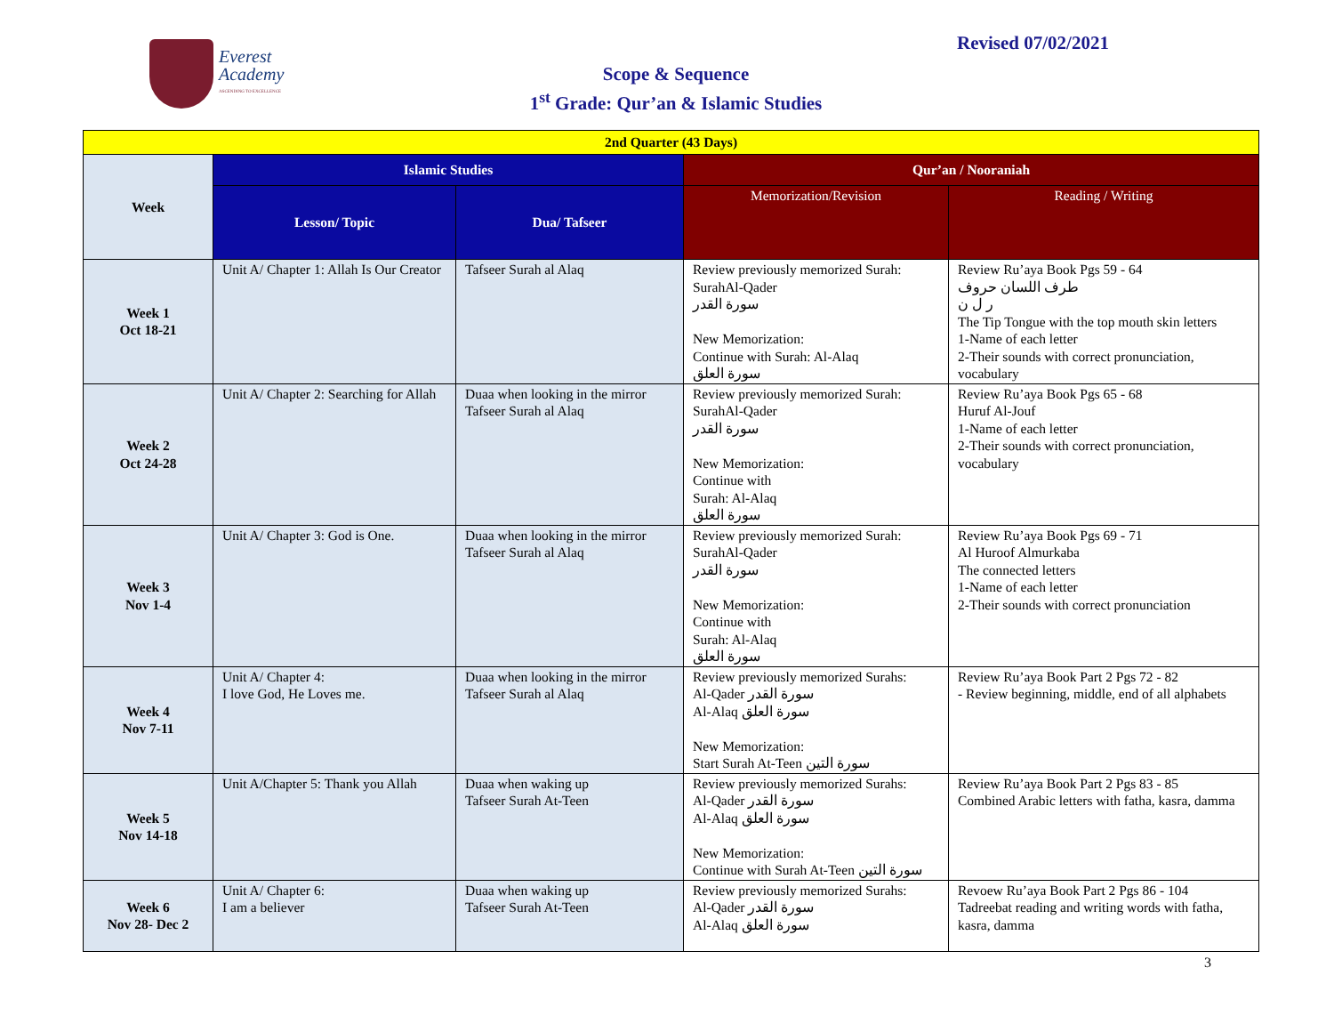Everest
Academy
ASCENDING TO EXCELLENCE
Revised 07/02/2021
Scope & Sequence
1<sup>st</sup> Grade: Qur’an & Islamic Studies
| 2nd Quarter (43 Days) | | | | |
| Week | Islamic Studies | | Qur’an / Nooraniah | |
| | Lesson/ Topic | Dua/ Tafseer | Memorization/Revision | Reading / Writing |
| Week 1 Oct 18-21 | Unit A/ Chapter 1: Allah Is Our Creator | Tafseer Surah al Alaq | Review previously memorized Surah: SurahAl-Qader سورة القدر New Memorization: Continue with Surah: Al-Alaq سورة العلق | Review Ru’aya Book Pgs 59 - 64 طرف اللسان حروف ر ل ن The Tip Tongue with the top mouth skin letters 1-Name of each letter 2-Their sounds with correct pronunciation, vocabulary |
| Week 2 Oct 24-28 | Unit A/ Chapter 2: Searching for Allah | Duaa when looking in the mirror Tafseer Surah al Alaq | Review previously memorized Surah: SurahAl-Qader سورة القدر New Memorization: Continue with Surah: Al-Alaq سورة العلق | Review Ru’aya Book Pgs 65 - 68 Huruf Al-Jouf 1-Name of each letter 2-Their sounds with correct pronunciation, vocabulary |
| Week 3 Nov 1-4 | Unit A/ Chapter 3: God is One. | Duaa when looking in the mirror Tafseer Surah al Alaq | Review previously memorized Surah: SurahAl-Qader سورة القدر New Memorization: Continue with Surah: Al-Alaq سورة العلق | Review Ru’aya Book Pgs 69 - 71 Al Huroof Almurkaba The connected letters 1-Name of each letter 2-Their sounds with correct pronunciation |
| Week 4 Nov 7-11 | Unit A/ Chapter 4: I love God, He Loves me. | Duaa when looking in the mirror Tafseer Surah al Alaq | Review previously memorized Surahs: Al-Qader سورة القدر Al-Alaq سورة العلق New Memorization: Start Surah At-Teen سورة التين | Review Ru’aya Book Part 2 Pgs 72 - 82 - Review beginning, middle, end of all alphabets |
| Week 5 Nov 14-18 | Unit A/Chapter 5: Thank you Allah | Duaa when waking up Tafseer Surah At-Teen | Review previously memorized Surahs: Al-Qader سورة القدر Al-Alaq سورة العلق New Memorization: Continue with Surah At-Teen سورة التين | Review Ru’aya Book Part 2 Pgs 83 - 85 Combined Arabic letters with fatha, kasra, damma |
| Week 6 Nov 28- Dec 2 | Unit A/ Chapter 6: I am a believer | Duaa when waking up Tafseer Surah At-Teen | Review previously memorized Surahs: Al-Qader سورة القدر Al-Alaq سورة العلق | Revoew Ru’aya Book Part 2 Pgs 86 - 104 Tadreebat reading and writing words with fatha, kasra, damma |
3